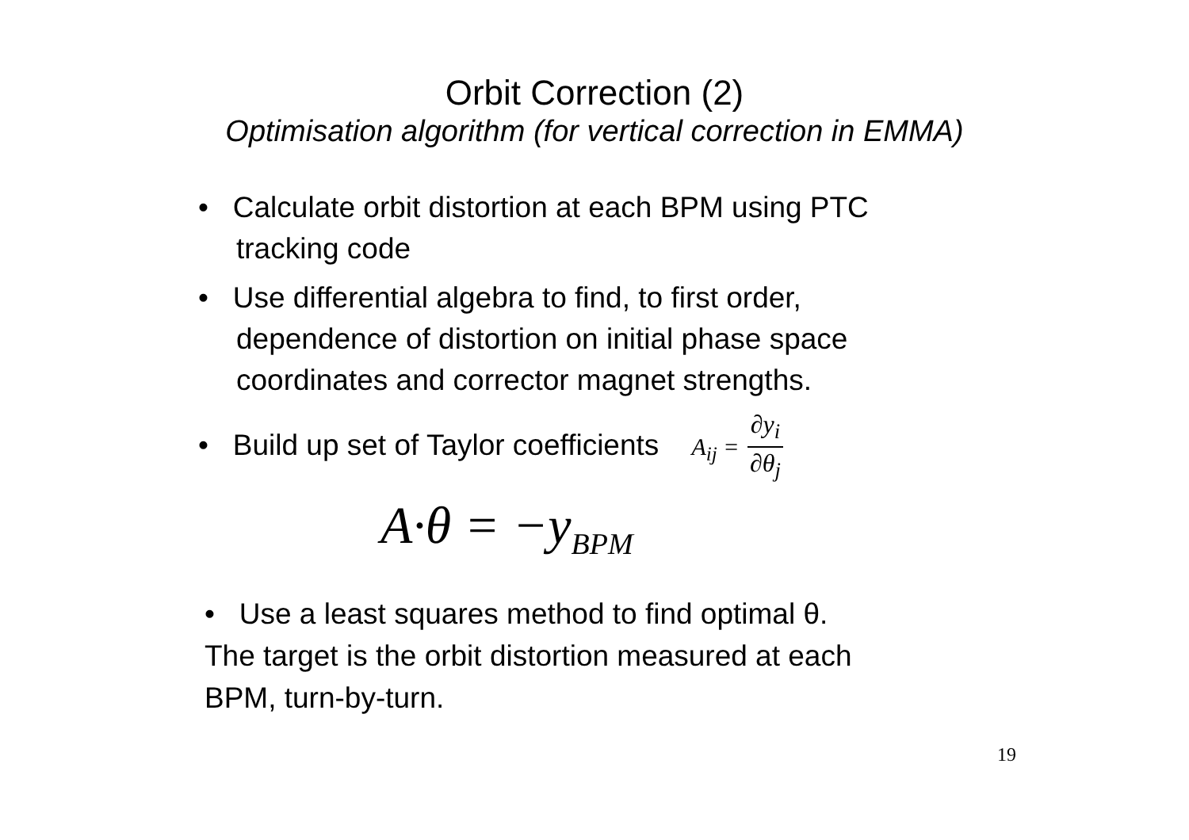Orbit Correction (2)
Optimisation algorithm (for vertical correction in EMMA)
• Calculate orbit distortion at each BPM using PTC tracking code
• Use differential algebra to find, to first order, dependence of distortion on initial phase space coordinates and corrector magnet strengths.
• Build up set of Taylor coefficients A<sub>ij</sub> = ∂y<sub>i</sub> ∂θ<sub>j</sub>
A·θ = −y<sub>BPM</sub>
• Use a least squares method to find optimal θ.
The target is the orbit distortion measured at each
BPM, turn-by-turn.
19